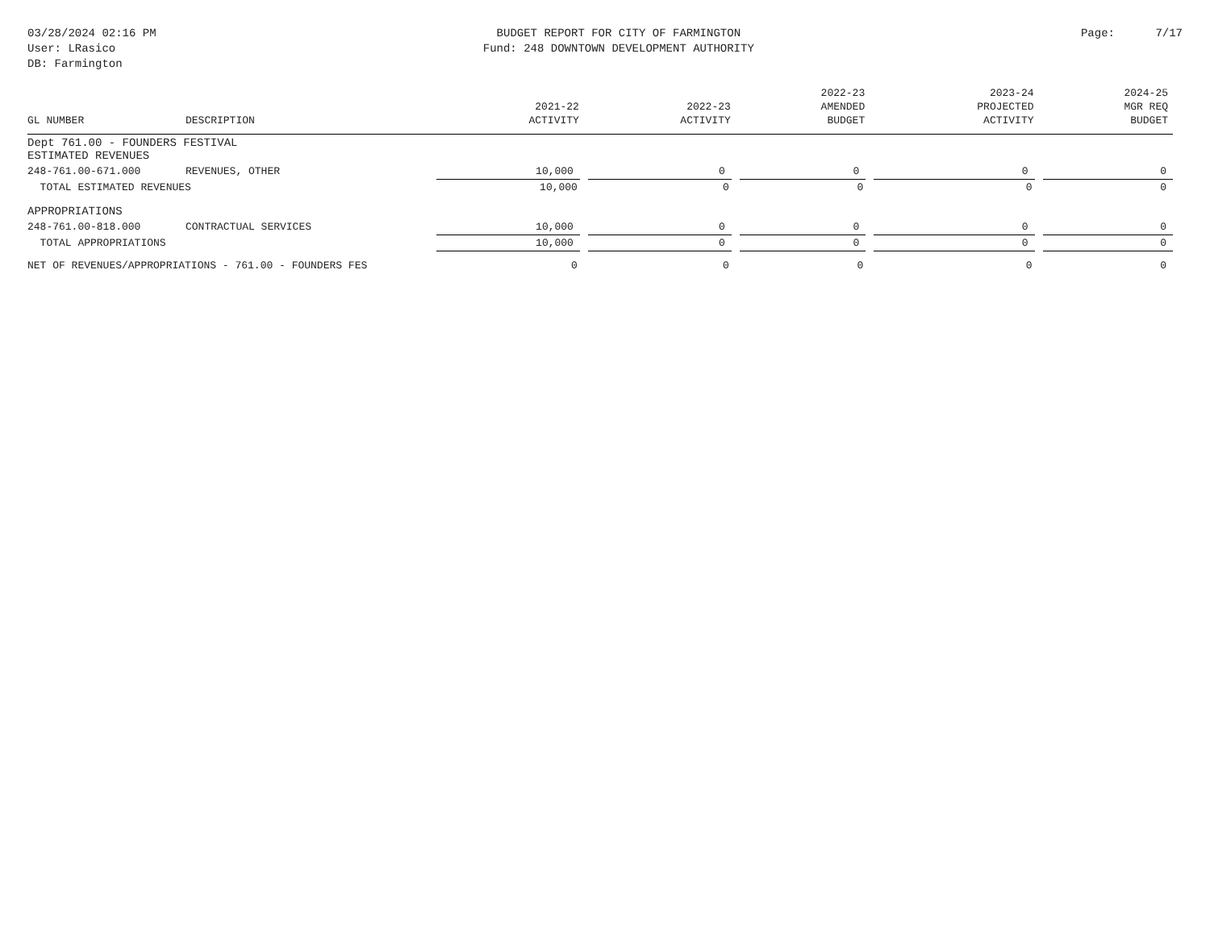03/28/2024 02:16 PM
User: LRasico
DB: Farmington
BUDGET REPORT FOR CITY OF FARMINGTON
Fund: 248 DOWNTOWN DEVELOPMENT AUTHORITY
Page: 7/17
| GL NUMBER | DESCRIPTION | 2021-22 ACTIVITY | 2022-23 ACTIVITY | 2022-23 AMENDED BUDGET | 2023-24 PROJECTED ACTIVITY | 2024-25 MGR REQ BUDGET |
| --- | --- | --- | --- | --- | --- | --- |
| Dept 761.00 - FOUNDERS FESTIVAL ESTIMATED REVENUES | | | | | | |
| 248-761.00-671.000 | REVENUES, OTHER | 10,000 | 0 | 0 | 0 | 0 |
| TOTAL ESTIMATED REVENUES | | 10,000 | 0 | 0 | 0 | 0 |
| APPROPRIATIONS | | | | | | |
| 248-761.00-818.000 | CONTRACTUAL SERVICES | 10,000 | 0 | 0 | 0 | 0 |
| TOTAL APPROPRIATIONS | | 10,000 | 0 | 0 | 0 | 0 |
| NET OF REVENUES/APPROPRIATIONS - 761.00 - FOUNDERS FES | | 0 | 0 | 0 | 0 | 0 |